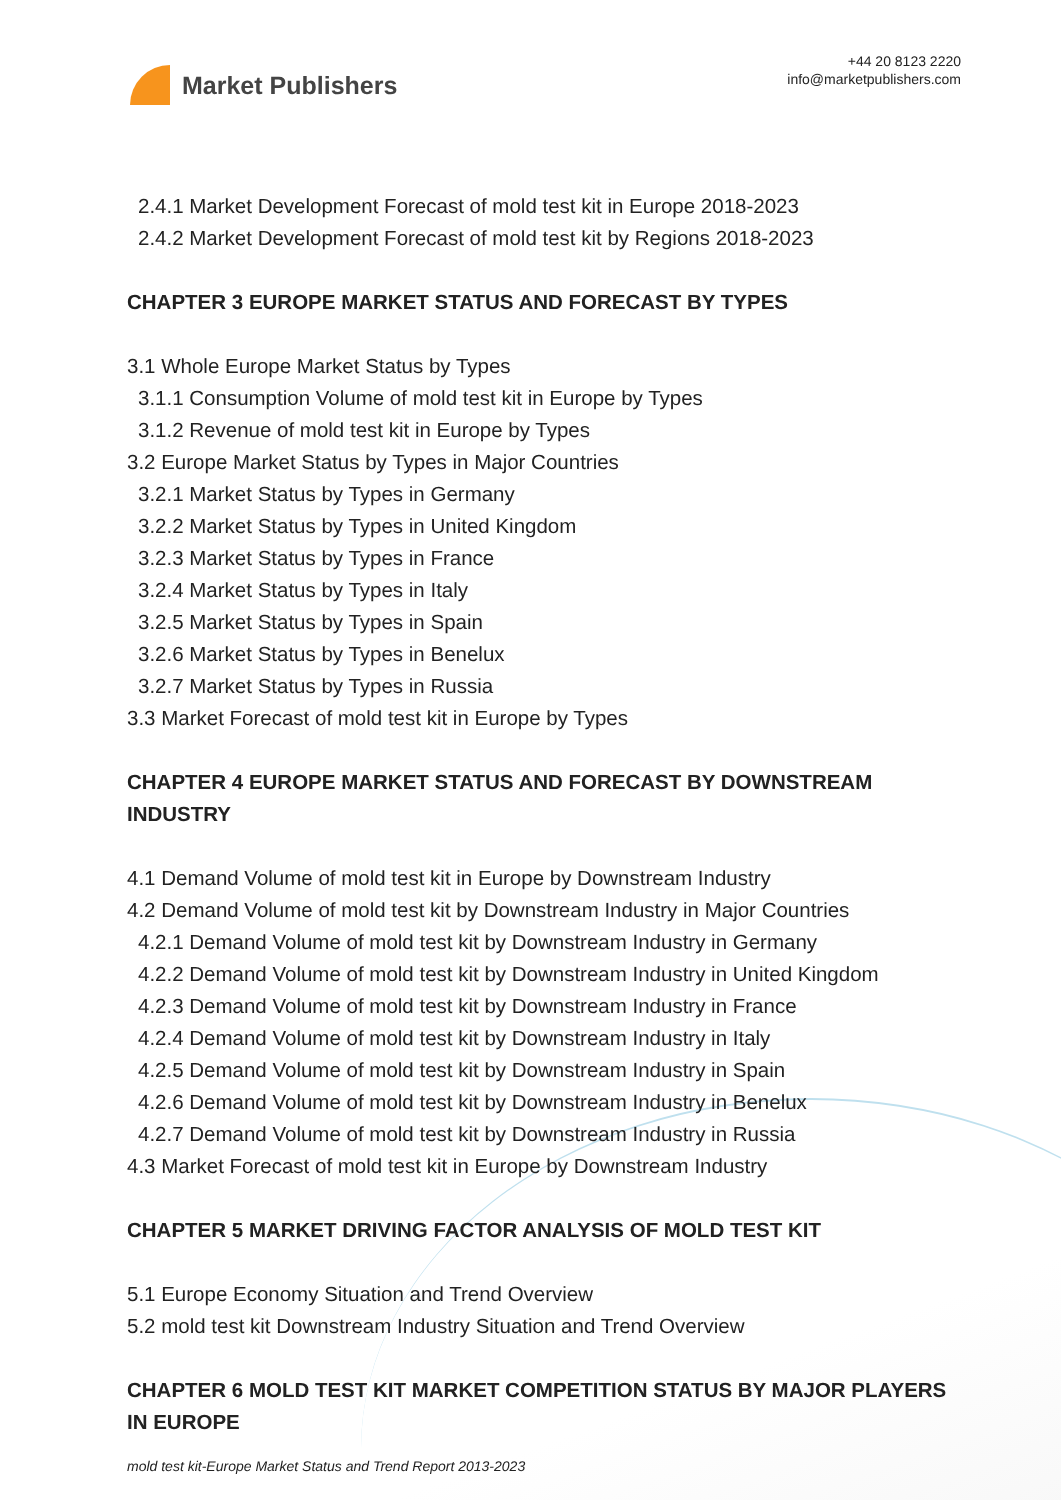Market Publishers
+44 20 8123 2220
info@marketpublishers.com
2.4.1 Market Development Forecast of mold test kit in Europe 2018-2023
2.4.2 Market Development Forecast of mold test kit by Regions 2018-2023
CHAPTER 3 EUROPE MARKET STATUS AND FORECAST BY TYPES
3.1 Whole Europe Market Status by Types
3.1.1 Consumption Volume of mold test kit in Europe by Types
3.1.2 Revenue of mold test kit in Europe by Types
3.2 Europe Market Status by Types in Major Countries
3.2.1 Market Status by Types in Germany
3.2.2 Market Status by Types in United Kingdom
3.2.3 Market Status by Types in France
3.2.4 Market Status by Types in Italy
3.2.5 Market Status by Types in Spain
3.2.6 Market Status by Types in Benelux
3.2.7 Market Status by Types in Russia
3.3 Market Forecast of mold test kit in Europe by Types
CHAPTER 4 EUROPE MARKET STATUS AND FORECAST BY DOWNSTREAM INDUSTRY
4.1 Demand Volume of mold test kit in Europe by Downstream Industry
4.2 Demand Volume of mold test kit by Downstream Industry in Major Countries
4.2.1 Demand Volume of mold test kit by Downstream Industry in Germany
4.2.2 Demand Volume of mold test kit by Downstream Industry in United Kingdom
4.2.3 Demand Volume of mold test kit by Downstream Industry in France
4.2.4 Demand Volume of mold test kit by Downstream Industry in Italy
4.2.5 Demand Volume of mold test kit by Downstream Industry in Spain
4.2.6 Demand Volume of mold test kit by Downstream Industry in Benelux
4.2.7 Demand Volume of mold test kit by Downstream Industry in Russia
4.3 Market Forecast of mold test kit in Europe by Downstream Industry
CHAPTER 5 MARKET DRIVING FACTOR ANALYSIS OF MOLD TEST KIT
5.1 Europe Economy Situation and Trend Overview
5.2 mold test kit Downstream Industry Situation and Trend Overview
CHAPTER 6 MOLD TEST KIT MARKET COMPETITION STATUS BY MAJOR PLAYERS IN EUROPE
mold test kit-Europe Market Status and Trend Report 2013-2023